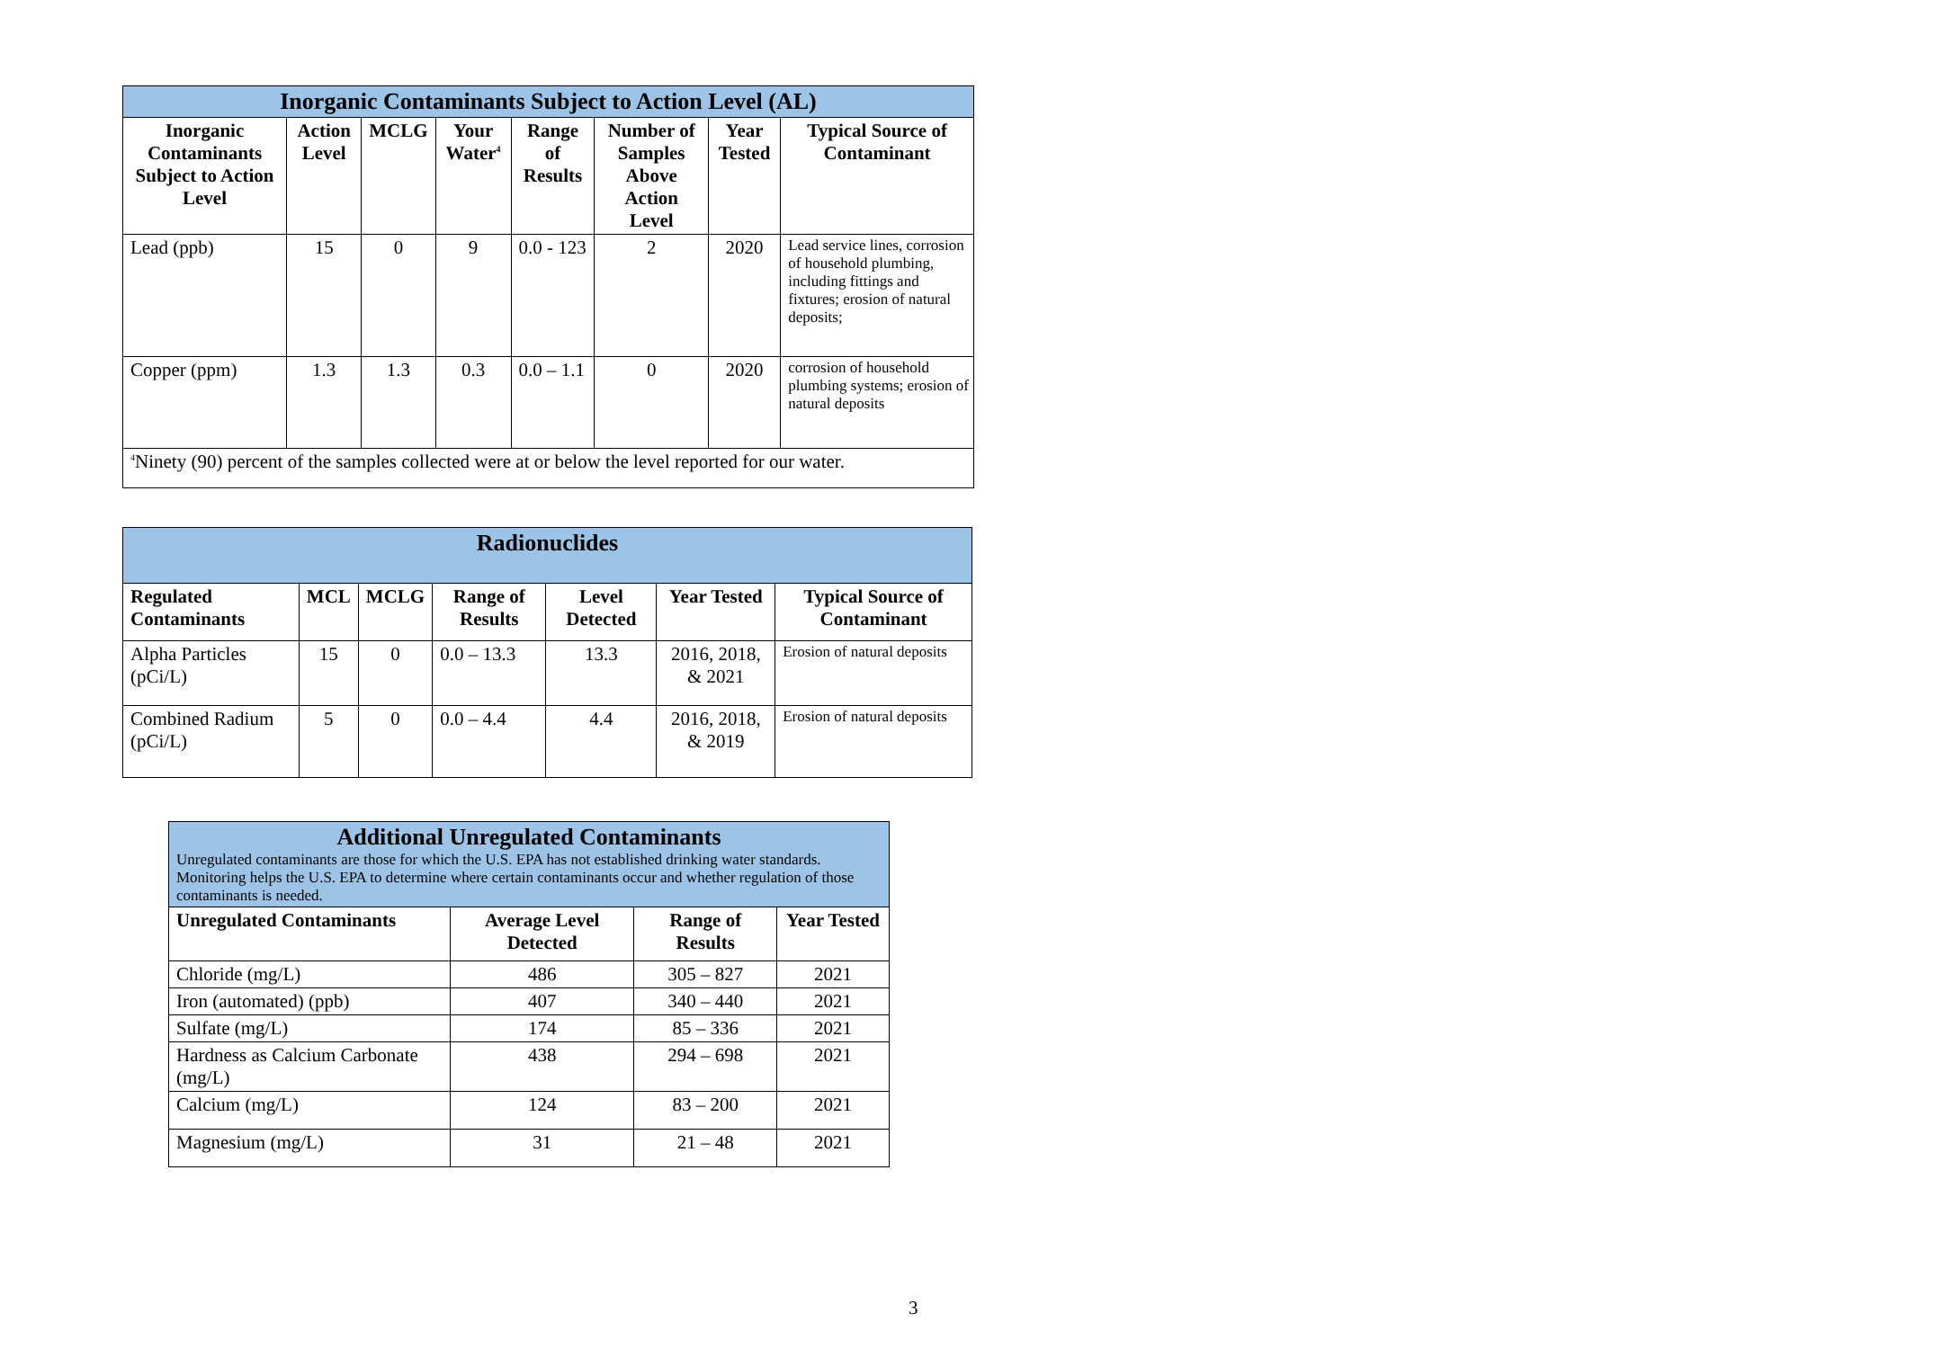| Inorganic Contaminants Subject to Action Level (AL) | | | | | | | |
| Inorganic Contaminants Subject to Action Level | Action Level | MCLG | Your Water<sup>4</sup> | Range of Results | Number of Samples Above Action Level | Year Tested | Typical Source of Contaminant |
| Lead (ppb) | 15 | 0 | 9 | 0.0 - 123 | 2 | 2020 | Lead service lines, corrosion of household plumbing, including fittings and fixtures; erosion of natural deposits; |
| Copper (ppm) | 1.3 | 1.3 | 0.3 | 0.0 – 1.1 | 0 | 2020 | corrosion of household plumbing systems; erosion of natural deposits |
| <sup>4</sup> Ninety (90) percent of the samples collected were at or below the level reported for our water. | | | | | | | |
| Radionuclides | | | | | | |
| Regulated Contaminants | MCL | MCLG | Range of Results | Level Detected | Year Tested | Typical Source of Contaminant |
| Alpha Particles (pCi/L) | 15 | 0 | 0.0 – 13.3 | 13.3 | 2016, 2018, & 2021 | Erosion of natural deposits |
| Combined Radium (pCi/L) | 5 | 0 | 0.0 – 4.4 | 4.4 | 2016, 2018, & 2019 | Erosion of natural deposits |
| Additional Unregulated Contaminants Unregulated contaminants are those for which the U.S. EPA has not established drinking water standards. Monitoring helps the U.S. EPA to determine where certain contaminants occur and whether regulation of those contaminants is needed. | | | |
| Unregulated Contaminants | Average Level Detected | Range of Results | Year Tested |
| Chloride (mg/L) | 486 | 305 – 827 | 2021 |
| Iron (automated) (ppb) | 407 | 340 – 440 | 2021 |
| Sulfate (mg/L) | 174 | 85 – 336 | 2021 |
| Hardness as Calcium Carbonate (mg/L) | 438 | 294 – 698 | 2021 |
| Calcium (mg/L) | 124 | 83 – 200 | 2021 |
| Magnesium (mg/L) | 31 | 21 – 48 | 2021 |
3